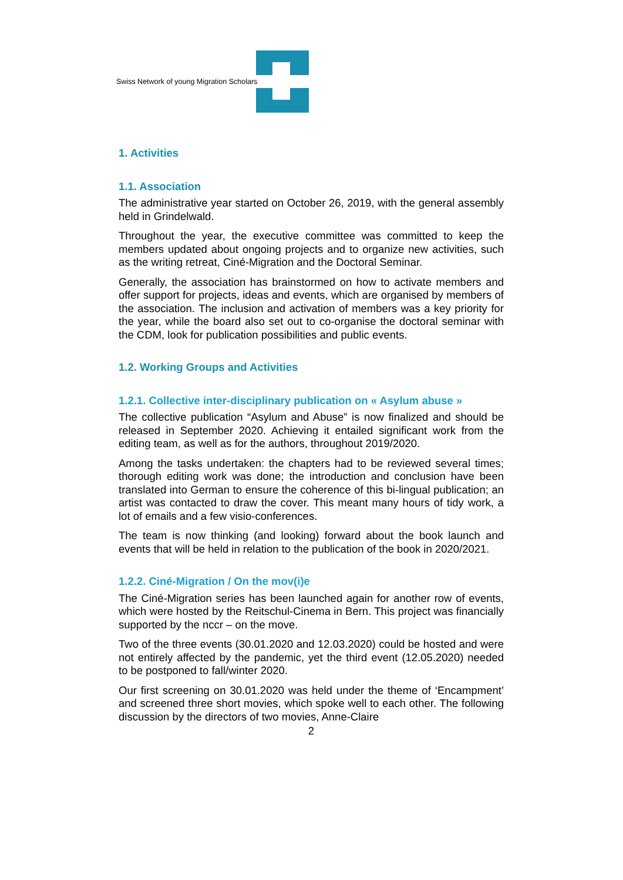Swiss Network of young Migration Scholars
1. Activities
1.1. Association
The administrative year started on October 26, 2019, with the general assembly held in Grindelwald.
Throughout the year, the executive committee was committed to keep the members updated about ongoing projects and to organize new activities, such as the writing retreat, Ciné-Migration and the Doctoral Seminar.
Generally, the association has brainstormed on how to activate members and offer support for projects, ideas and events, which are organised by members of the association. The inclusion and activation of members was a key priority for the year, while the board also set out to co-organise the doctoral seminar with the CDM, look for publication possibilities and public events.
1.2. Working Groups and Activities
1.2.1. Collective inter-disciplinary publication on « Asylum abuse »
The collective publication “Asylum and Abuse” is now finalized and should be released in September 2020. Achieving it entailed significant work from the editing team, as well as for the authors, throughout 2019/2020.
Among the tasks undertaken: the chapters had to be reviewed several times; thorough editing work was done; the introduction and conclusion have been translated into German to ensure the coherence of this bi-lingual publication; an artist was contacted to draw the cover. This meant many hours of tidy work, a lot of emails and a few visio-conferences.
The team is now thinking (and looking) forward about the book launch and events that will be held in relation to the publication of the book in 2020/2021.
1.2.2. Ciné-Migration / On the mov(i)e
The Ciné-Migration series has been launched again for another row of events, which were hosted by the Reitschul-Cinema in Bern. This project was financially supported by the nccr – on the move.
Two of the three events (30.01.2020 and 12.03.2020) could be hosted and were not entirely affected by the pandemic, yet the third event (12.05.2020) needed to be postponed to fall/winter 2020.
Our first screening on 30.01.2020 was held under the theme of ‘Encampment’ and screened three short movies, which spoke well to each other. The following discussion by the directors of two movies, Anne-Claire
2